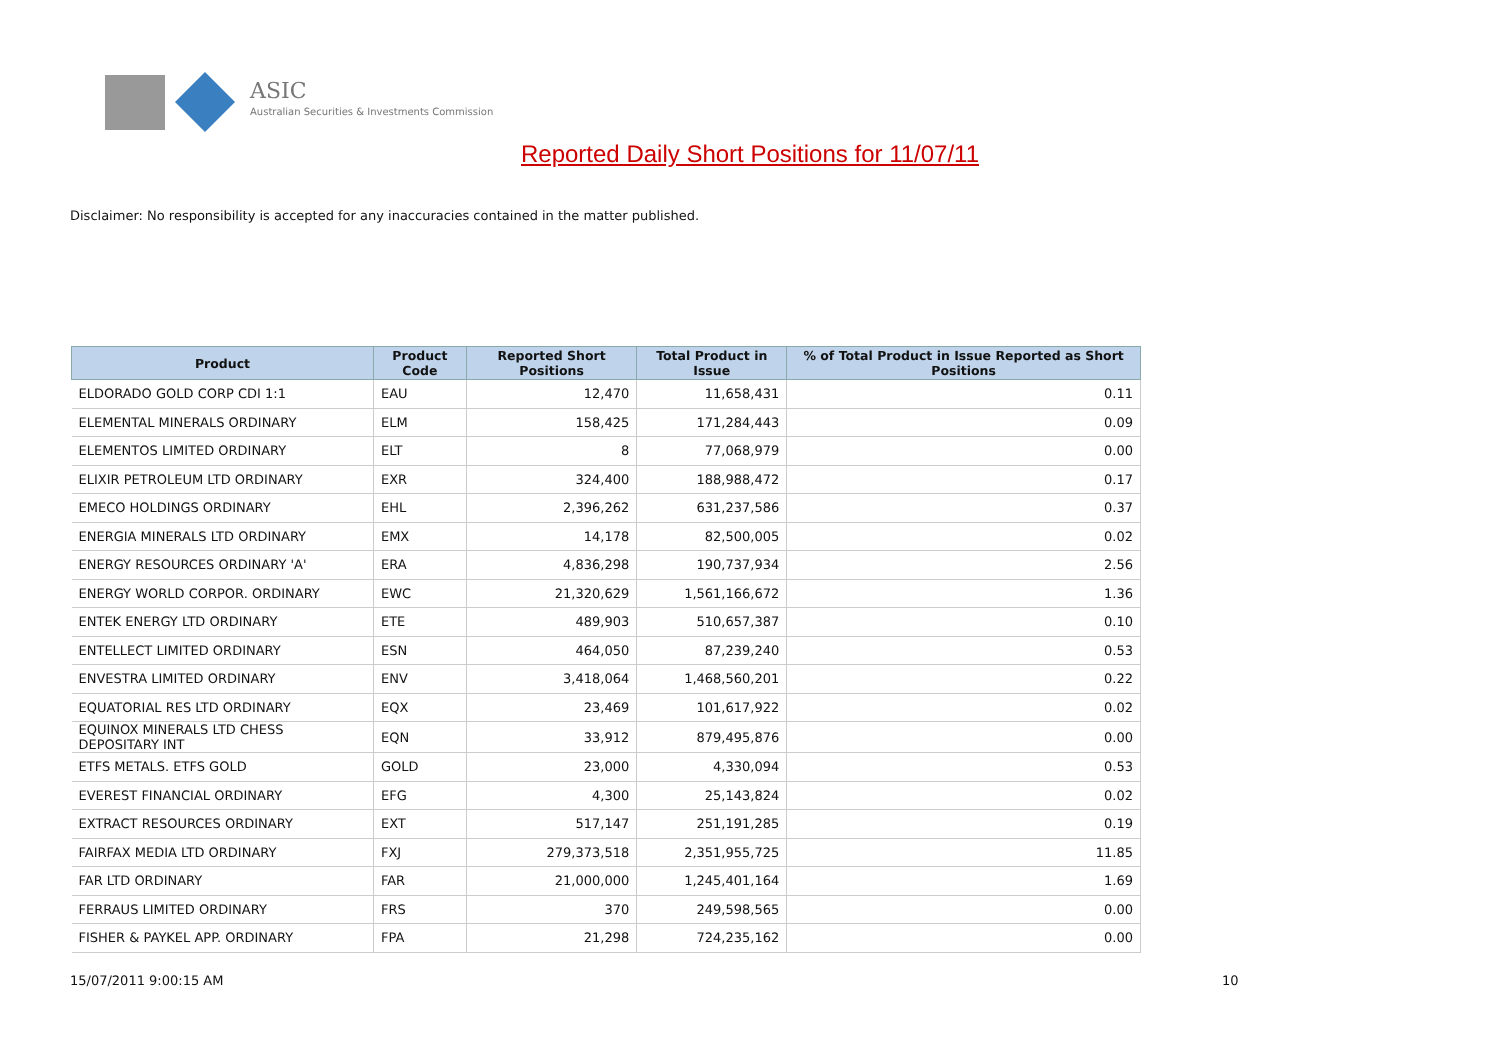ASIC
Australian Securities & Investments Commission
Reported Daily Short Positions for 11/07/11
Disclaimer: No responsibility is accepted for any inaccuracies contained in the matter published.
| Product | Product Code | Reported Short Positions | Total Product in Issue | % of Total Product in Issue Reported as Short Positions |
| --- | --- | --- | --- | --- |
| ELDORADO GOLD CORP CDI 1:1 | EAU | 12,470 | 11,658,431 | 0.11 |
| ELEMENTAL MINERALS ORDINARY | ELM | 158,425 | 171,284,443 | 0.09 |
| ELEMENTOS LIMITED ORDINARY | ELT | 8 | 77,068,979 | 0.00 |
| ELIXIR PETROLEUM LTD ORDINARY | EXR | 324,400 | 188,988,472 | 0.17 |
| EMECO HOLDINGS ORDINARY | EHL | 2,396,262 | 631,237,586 | 0.37 |
| ENERGIA MINERALS LTD ORDINARY | EMX | 14,178 | 82,500,005 | 0.02 |
| ENERGY RESOURCES ORDINARY 'A' | ERA | 4,836,298 | 190,737,934 | 2.56 |
| ENERGY WORLD CORPOR. ORDINARY | EWC | 21,320,629 | 1,561,166,672 | 1.36 |
| ENTEK ENERGY LTD ORDINARY | ETE | 489,903 | 510,657,387 | 0.10 |
| ENTELLECT LIMITED ORDINARY | ESN | 464,050 | 87,239,240 | 0.53 |
| ENVESTRA LIMITED ORDINARY | ENV | 3,418,064 | 1,468,560,201 | 0.22 |
| EQUATORIAL RES LTD ORDINARY | EQX | 23,469 | 101,617,922 | 0.02 |
| EQUINOX MINERALS LTD CHESS DEPOSITARY INT | EQN | 33,912 | 879,495,876 | 0.00 |
| ETFS METALS. ETFS GOLD | GOLD | 23,000 | 4,330,094 | 0.53 |
| EVEREST FINANCIAL ORDINARY | EFG | 4,300 | 25,143,824 | 0.02 |
| EXTRACT RESOURCES ORDINARY | EXT | 517,147 | 251,191,285 | 0.19 |
| FAIRFAX MEDIA LTD ORDINARY | FXJ | 279,373,518 | 2,351,955,725 | 11.85 |
| FAR LTD ORDINARY | FAR | 21,000,000 | 1,245,401,164 | 1.69 |
| FERRAUS LIMITED ORDINARY | FRS | 370 | 249,598,565 | 0.00 |
| FISHER & PAYKEL APP. ORDINARY | FPA | 21,298 | 724,235,162 | 0.00 |
15/07/2011 9:00:15 AM 10